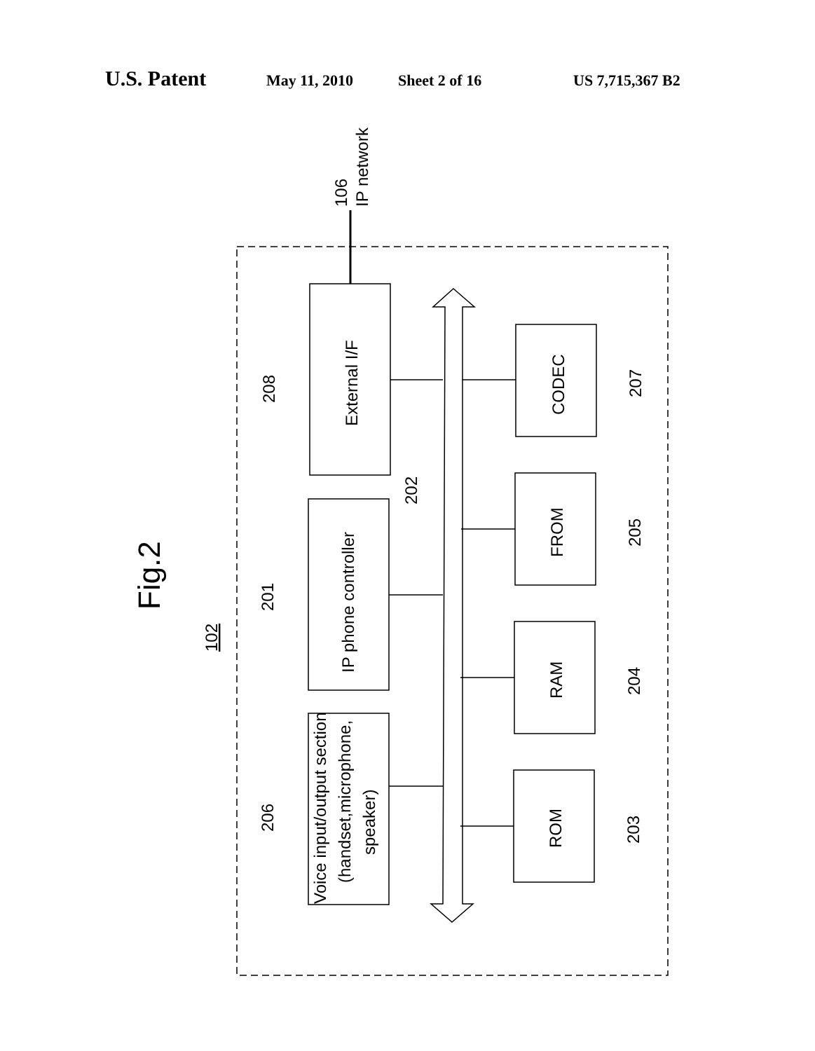U.S. Patent May 11, 2010 Sheet 2 of 16 US 7,715,367 B2
Fig.2
102
106
IP network
External I/F
IP phone controller
Voice input/output section
(handset,microphone,
speaker)
CODEC
FROM
RAM
ROM
208
201
206
202
207
205
204
203